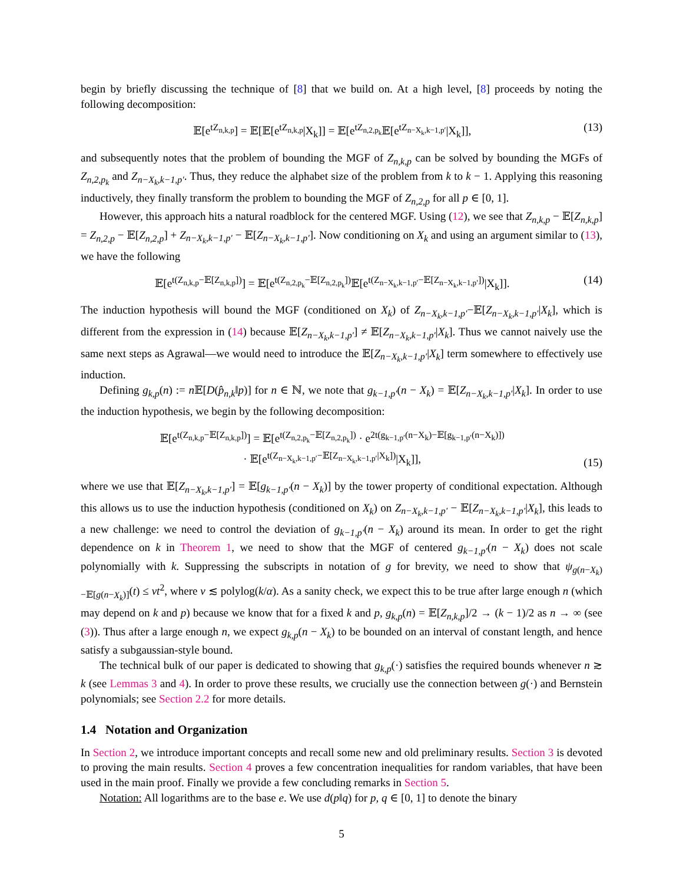begin by briefly discussing the technique of [8] that we build on. At a high level, [8] proceeds by noting the following decomposition:
𝔼[e<sup>tZ<sub>n,k,p</sub></sup>] = 𝔼[𝔼[e<sup>tZ<sub>n,k,p</sub></sup>|X<sub>k</sub>]] = 𝔼[e<sup>tZ<sub>n,2,p<sub>k</sub></sub></sup>𝔼[e<sup>tZ<sub>n−X<sub>k</sub>,k−1,p′</sub></sup>|X<sub>k</sub>]], (13)
and subsequently notes that the problem of bounding the MGF of Z<sub>n,k,p</sub> can be solved by bounding the MGFs of Z<sub>n,2,p<sub>k</sub></sub> and Z<sub>n−X<sub>k</sub>,k−1,p′</sub>. Thus, they reduce the alphabet size of the problem from k to k − 1. Applying this reasoning inductively, they finally transform the problem to bounding the MGF of Z<sub>n,2,p</sub> for all p ∈ [0, 1].
However, this approach hits a natural roadblock for the centered MGF. Using (12), we see that Z<sub>n,k,p</sub> − 𝔼[Z<sub>n,k,p</sub>] = Z<sub>n,2,p</sub> − 𝔼[Z<sub>n,2,p</sub>] + Z<sub>n−X<sub>k</sub>,k−1,p′</sub> − 𝔼[Z<sub>n−X<sub>k</sub>,k−1,p′</sub>]. Now conditioning on X<sub>k</sub> and using an argument similar to (13), we have the following
𝔼[e<sup>t(Z<sub>n,k,p</sub>−𝔼[Z<sub>n,k,p</sub>])</sup>] = 𝔼[e<sup>t(Z<sub>n,2,p<sub>k</sub></sub>−𝔼[Z<sub>n,2,p<sub>k</sub></sub>])</sup>𝔼[e<sup>t(Z<sub>n−X<sub>k</sub>,k−1,p′</sub>−𝔼[Z<sub>n−X<sub>k</sub>,k−1,p′</sub>])</sup>|X<sub>k</sub>]]. (14)
The induction hypothesis will bound the MGF (conditioned on X<sub>k</sub>) of Z<sub>n−X<sub>k</sub>,k−1,p′</sub>−𝔼[Z<sub>n−X<sub>k</sub>,k−1,p′</sub>|X<sub>k</sub>], which is different from the expression in (14) because 𝔼[Z<sub>n−X<sub>k</sub>,k−1,p′</sub>] ≠ 𝔼[Z<sub>n−X<sub>k</sub>,k−1,p′</sub>|X<sub>k</sub>]. Thus we cannot naively use the same next steps as Agrawal—we would need to introduce the 𝔼[Z<sub>n−X<sub>k</sub>,k−1,p′</sub>|X<sub>k</sub>] term somewhere to effectively use induction.
Defining g<sub>k,p</sub>(n) := n 𝔼[D(p̂<sub>n,k</sub>‖p)] for n ∈ ℕ, we note that g<sub>k−1,p′</sub>(n − X<sub>k</sub>) = 𝔼[Z<sub>n−X<sub>k</sub>,k−1,p′</sub>|X<sub>k</sub>]. In order to use the induction hypothesis, we begin by the following decomposition:
𝔼[e<sup>t(Z<sub>n,k,p</sub>−𝔼[Z<sub>n,k,p</sub>])</sup>] = 𝔼[e<sup>t(Z<sub>n,2,p<sub>k</sub></sub>−𝔼[Z<sub>n,2,p<sub>k</sub></sub>])</sup> · e<sup>2t(g<sub>k−1,p′</sub>(n−X<sub>k</sub>)−𝔼[g<sub>k−1,p′</sub>(n−X<sub>k</sub>)])</sup>
· 𝔼[e<sup>t(Z<sub>n−X<sub>k</sub>,k−1,p′</sub>−𝔼[Z<sub>n−X<sub>k</sub>,k−1,p′</sub>|X<sub>k</sub>])</sup>|X<sub>k</sub>]], (15)
where we use that 𝔼[Z<sub>n−X<sub>k</sub>,k−1,p′</sub>] = 𝔼[g<sub>k−1,p′</sub>(n − X<sub>k</sub>)] by the tower property of conditional expectation. Although this allows us to use the induction hypothesis (conditioned on X<sub>k</sub>) on Z<sub>n−X<sub>k</sub>,k−1,p′</sub> − 𝔼[Z<sub>n−X<sub>k</sub>,k−1,p′</sub>|X<sub>k</sub>], this leads to a new challenge: we need to control the deviation of g<sub>k−1,p′</sub>(n − X<sub>k</sub>) around its mean. In order to get the right dependence on k in Theorem 1, we need to show that the MGF of centered g<sub>k−1,p′</sub>(n − X<sub>k</sub>) does not scale polynomially with k. Suppressing the subscripts in notation of g for brevity, we need to show that ψ<sub>g(n−X<sub>k</sub>)−𝔼[g(n−X<sub>k</sub>)]</sub>(t) ≤ vt<sup>2</sup>, where v ≲ polylog(k/α). As a sanity check, we expect this to be true after large enough n (which may depend on k and p) because we know that for a fixed k and p, g<sub>k,p</sub>(n) = 𝔼[Z<sub>n,k,p</sub>]/2 → (k − 1)/2 as n → ∞ (see (3)). Thus after a large enough n, we expect g<sub>k,p</sub>(n − X<sub>k</sub>) to be bounded on an interval of constant length, and hence satisfy a subgaussian-style bound.
The technical bulk of our paper is dedicated to showing that g<sub>k,p</sub>(·) satisfies the required bounds whenever n ≳ k (see Lemmas 3 and 4). In order to prove these results, we crucially use the connection between g(·) and Bernstein polynomials; see Section 2.2 for more details.
1.4 Notation and Organization
In Section 2, we introduce important concepts and recall some new and old preliminary results. Section 3 is devoted to proving the main results. Section 4 proves a few concentration inequalities for random variables, that have been used in the main proof. Finally we provide a few concluding remarks in Section 5.
Notation: All logarithms are to the base e. We use d(p‖q) for p, q ∈ [0, 1] to denote the binary
5